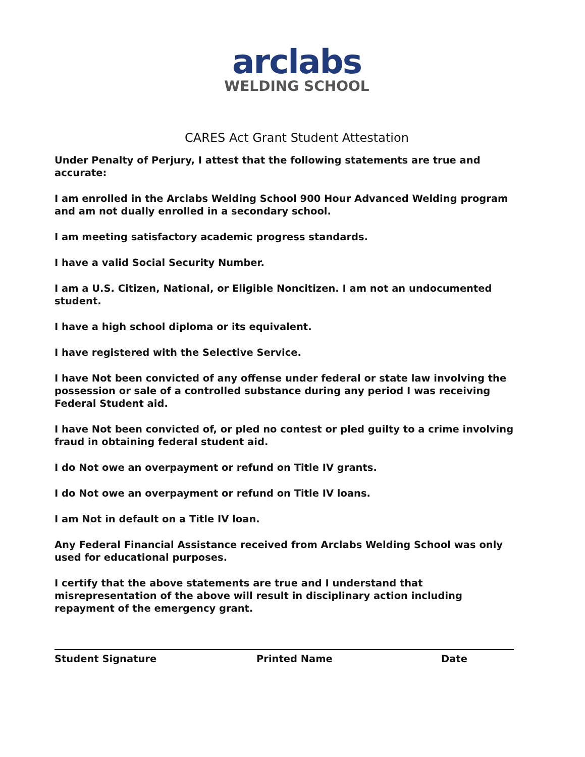arclabs
WELDING SCHOOL
CARES Act Grant Student Attestation
Under Penalty of Perjury, I attest that the following statements are true and accurate:
I am enrolled in the Arclabs Welding School 900 Hour Advanced Welding program and am not dually enrolled in a secondary school.
I am meeting satisfactory academic progress standards.
I have a valid Social Security Number.
I am a U.S. Citizen, National, or Eligible Noncitizen. I am not an undocumented student.
I have a high school diploma or its equivalent.
I have registered with the Selective Service.
I have Not been convicted of any offense under federal or state law involving the possession or sale of a controlled substance during any period I was receiving Federal Student aid.
I have Not been convicted of, or pled no contest or pled guilty to a crime involving fraud in obtaining federal student aid.
I do Not owe an overpayment or refund on Title IV grants.
I do Not owe an overpayment or refund on Title IV loans.
I am Not in default on a Title IV loan.
Any Federal Financial Assistance received from Arclabs Welding School was only used for educational purposes.
I certify that the above statements are true and I understand that misrepresentation of the above will result in disciplinary action including repayment of the emergency grant.
Student Signature Printed Name Date